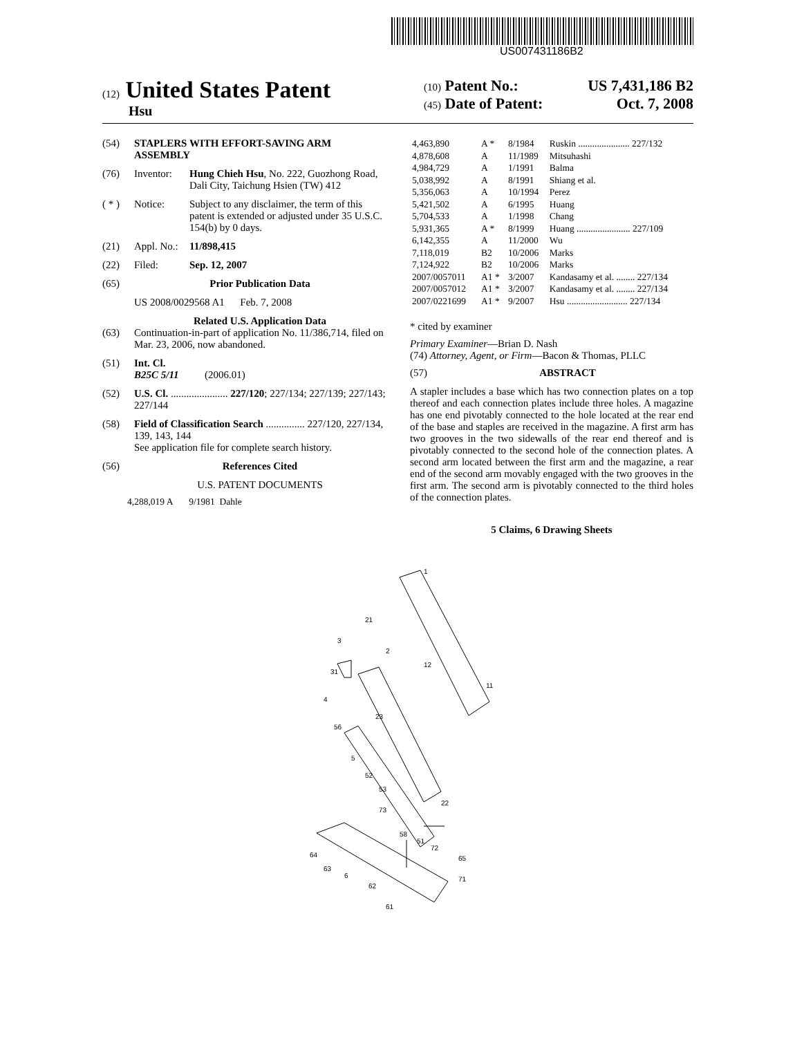US007431186B2
(12) United States Patent
Hsu
(10) Patent No.: US 7,431,186 B2
(45) Date of Patent: Oct. 7, 2008
(54) STAPLERS WITH EFFORT-SAVING ARM ASSEMBLY
(76) Inventor: Hung Chieh Hsu, No. 222, Guozhong Road, Dali City, Taichung Hsien (TW) 412
( * ) Notice: Subject to any disclaimer, the term of this patent is extended or adjusted under 35 U.S.C. 154(b) by 0 days.
(21) Appl. No.: 11/898,415
(22) Filed: Sep. 12, 2007
(65) Prior Publication Data
US 2008/0029568 A1 Feb. 7, 2008
Related U.S. Application Data
(63) Continuation-in-part of application No. 11/386,714, filed on Mar. 23, 2006, now abandoned.
(51) Int. Cl.
B25C 5/11 (2006.01)
(52) U.S. Cl. ...................... 227/120; 227/134; 227/139; 227/143; 227/144
(58) Field of Classification Search ............... 227/120, 227/134, 139, 143, 144
See application file for complete search history.
(56) References Cited
U.S. PATENT DOCUMENTS
4,288,019 A 9/1981 Dahle
| 4,463,890 | A * | 8/1984 | Ruskin ...................... 227/132 |
| 4,878,608 | A | 11/1989 | Mitsuhashi |
| 4,984,729 | A | 1/1991 | Balma |
| 5,038,992 | A | 8/1991 | Shiang et al. |
| 5,356,063 | A | 10/1994 | Perez |
| 5,421,502 | A | 6/1995 | Huang |
| 5,704,533 | A | 1/1998 | Chang |
| 5,931,365 | A * | 8/1999 | Huang ....................... 227/109 |
| 6,142,355 | A | 11/2000 | Wu |
| 7,118,019 | B2 | 10/2006 | Marks |
| 7,124,922 | B2 | 10/2006 | Marks |
| 2007/0057011 | A1 * | 3/2007 | Kandasamy et al. ........ 227/134 |
| 2007/0057012 | A1 * | 3/2007 | Kandasamy et al. ........ 227/134 |
| 2007/0221699 | A1 * | 9/2007 | Hsu .......................... 227/134 |
* cited by examiner
Primary Examiner—Brian D. Nash
(74) Attorney, Agent, or Firm—Bacon & Thomas, PLLC
(57) ABSTRACT
A stapler includes a base which has two connection plates on a top thereof and each connection plates include three holes. A magazine has one end pivotably connected to the hole located at the rear end of the base and staples are received in the magazine. A first arm has two grooves in the two sidewalls of the rear end thereof and is pivotably connected to the second hole of the connection plates. A second arm located between the first arm and the magazine, a rear end of the second arm movably engaged with the two grooves in the first arm. The second arm is pivotably connected to the third holes of the connection plates.
5 Claims, 6 Drawing Sheets
1
2
3
4
5
6
11
12
21
22
23
31
51
52
53
56
58
61
62
63
64
65
71
72
73